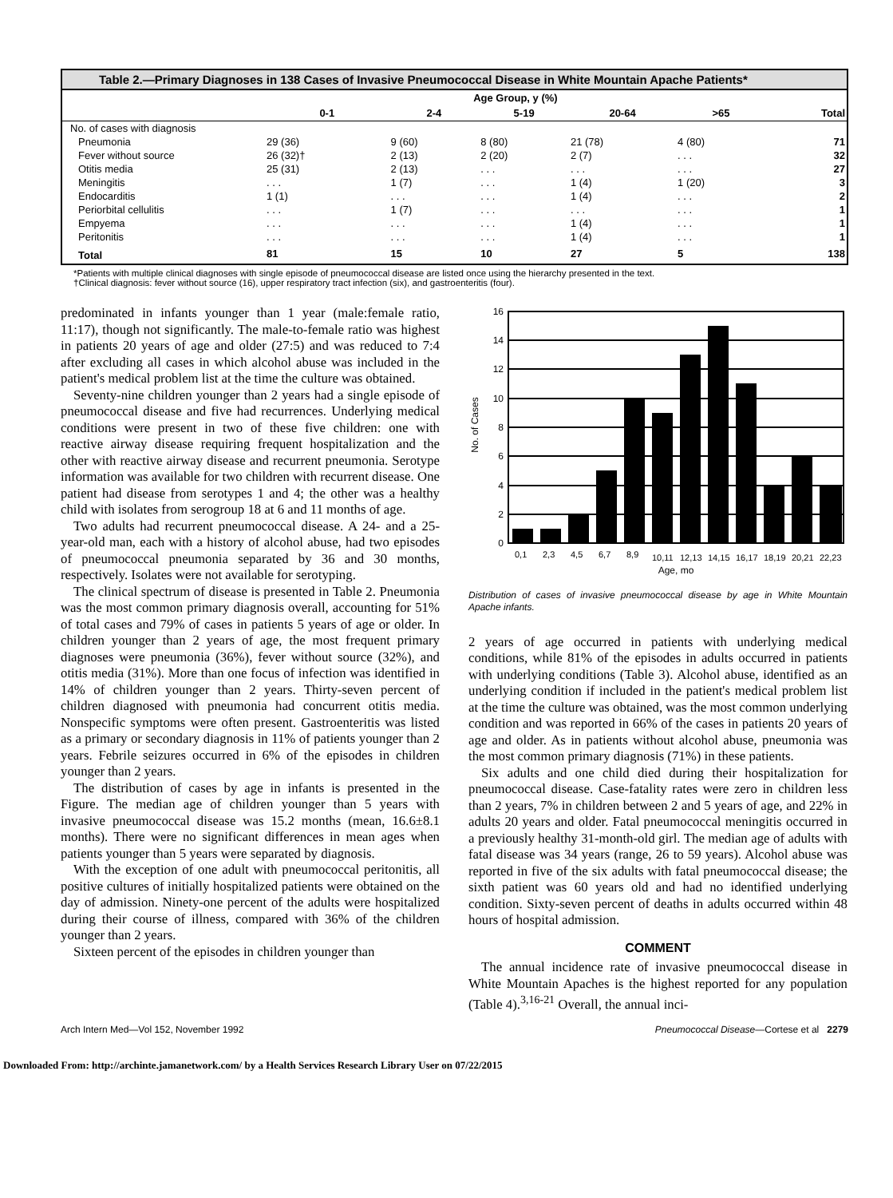Table 2.—Primary Diagnoses in 138 Cases of Invasive Pneumococcal Disease in White Mountain Apache Patients*
| | Age Group, y (%) | | | | | |
| --- | --- | --- | --- | --- | --- | --- |
| | 0-1 | 2-4 | 5-19 | 20-64 | >65 | Total |
| No. of cases with diagnosis | | | | | | |
| Pneumonia | 29 (36) | 9 (60) | 8 (80) | 21 (78) | 4 (80) | 71 |
| Fever without source | 26 (32)† | 2 (13) | 2 (20) | 2 (7) | . . . | 32 |
| Otitis media | 25 (31) | 2 (13) | . . . | . . . | . . . | 27 |
| Meningitis | . . . | 1 (7) | . . . | 1 (4) | 1 (20) | 3 |
| Endocarditis | 1 (1) | . . . | . . . | 1 (4) | . . . | 2 |
| Periorbital cellulitis | . . . | 1 (7) | . . . | . . . | . . . | 1 |
| Empyema | . . . | . . . | . . . | 1 (4) | . . . | 1 |
| Peritonitis | . . . | . . . | . . . | 1 (4) | . . . | 1 |
| Total | 81 | 15 | 10 | 27 | 5 | 138 |
*Patients with multiple clinical diagnoses with single episode of pneumococcal disease are listed once using the hierarchy presented in the text.
†Clinical diagnosis: fever without source (16), upper respiratory tract infection (six), and gastroenteritis (four).
predominated in infants younger than 1 year (male:female ratio, 11:17), though not significantly. The male-to-female ratio was highest in patients 20 years of age and older (27:5) and was reduced to 7:4 after excluding all cases in which alcohol abuse was included in the patient's medical problem list at the time the culture was obtained.
Seventy-nine children younger than 2 years had a single episode of pneumococcal disease and five had recurrences. Underlying medical conditions were present in two of these five children: one with reactive airway disease requiring frequent hospitalization and the other with reactive airway disease and recurrent pneumonia. Serotype information was available for two children with recurrent disease. One patient had disease from serotypes 1 and 4; the other was a healthy child with isolates from serogroup 18 at 6 and 11 months of age.
Two adults had recurrent pneumococcal disease. A 24- and a 25-year-old man, each with a history of alcohol abuse, had two episodes of pneumococcal pneumonia separated by 36 and 30 months, respectively. Isolates were not available for serotyping.
The clinical spectrum of disease is presented in Table 2. Pneumonia was the most common primary diagnosis overall, accounting for 51% of total cases and 79% of cases in patients 5 years of age or older. In children younger than 2 years of age, the most frequent primary diagnoses were pneumonia (36%), fever without source (32%), and otitis media (31%). More than one focus of infection was identified in 14% of children younger than 2 years. Thirty-seven percent of children diagnosed with pneumonia had concurrent otitis media. Nonspecific symptoms were often present. Gastroenteritis was listed as a primary or secondary diagnosis in 11% of patients younger than 2 years. Febrile seizures occurred in 6% of the episodes in children younger than 2 years.
The distribution of cases by age in infants is presented in the Figure. The median age of children younger than 5 years with invasive pneumococcal disease was 15.2 months (mean, 16.6±8.1 months). There were no significant differences in mean ages when patients younger than 5 years were separated by diagnosis.
With the exception of one adult with pneumococcal peritonitis, all positive cultures of initially hospitalized patients were obtained on the day of admission. Ninety-one percent of the adults were hospitalized during their course of illness, compared with 36% of the children younger than 2 years.
Sixteen percent of the episodes in children younger than
16
14
12
10
8
6
4
2
0
No. of Cases
0,1
2,3
4,5
6,7
8,9
10,11
12,13
14,15
16,17
18,19
20,21
22,23
Age, mo
Distribution of cases of invasive pneumococcal disease by age in White Mountain Apache infants.
2 years of age occurred in patients with underlying medical conditions, while 81% of the episodes in adults occurred in patients with underlying conditions (Table 3). Alcohol abuse, identified as an underlying condition if included in the patient's medical problem list at the time the culture was obtained, was the most common underlying condition and was reported in 66% of the cases in patients 20 years of age and older. As in patients without alcohol abuse, pneumonia was the most common primary diagnosis (71%) in these patients.
Six adults and one child died during their hospitalization for pneumococcal disease. Case-fatality rates were zero in children less than 2 years, 7% in children between 2 and 5 years of age, and 22% in adults 20 years and older. Fatal pneumococcal meningitis occurred in a previously healthy 31-month-old girl. The median age of adults with fatal disease was 34 years (range, 26 to 59 years). Alcohol abuse was reported in five of the six adults with fatal pneumococcal disease; the sixth patient was 60 years old and had no identified underlying condition. Sixty-seven percent of deaths in adults occurred within 48 hours of hospital admission.
COMMENT
The annual incidence rate of invasive pneumococcal disease in White Mountain Apaches is the highest reported for any population (Table 4).<sup>3,16-21</sup> Overall, the annual inci-
Arch Intern Med—Vol 152, November 1992 Pneumococcal Disease—Cortese et al 2279
Downloaded From: http://archinte.jamanetwork.com/ by a Health Services Research Library User on 07/22/2015